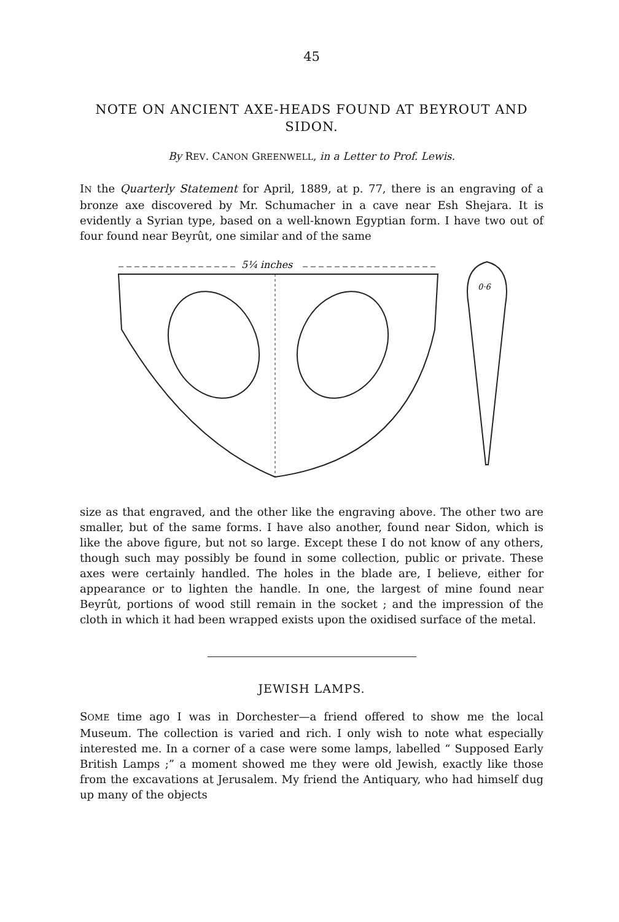45
NOTE ON ANCIENT AXE-HEADS FOUND AT BEYROUT AND SIDON.
By REV. CANON GREENWELL, in a Letter to Prof. Lewis.
IN the Quarterly Statement for April, 1889, at p. 77, there is an engraving of a bronze axe discovered by Mr. Schumacher in a cave near Esh Shejara. It is evidently a Syrian type, based on a well-known Egyptian form. I have two out of four found near Beyrût, one similar and of the same
5¼ inches
0·6
size as that engraved, and the other like the engraving above. The other two are smaller, but of the same forms. I have also another, found near Sidon, which is like the above figure, but not so large. Except these I do not know of any others, though such may possibly be found in some collection, public or private. These axes were certainly handled. The holes in the blade are, I believe, either for appearance or to lighten the handle. In one, the largest of mine found near Beyrût, portions of wood still remain in the socket ; and the impression of the cloth in which it had been wrapped exists upon the oxidised surface of the metal.
JEWISH LAMPS.
SOME time ago I was in Dorchester—a friend offered to show me the local Museum. The collection is varied and rich. I only wish to note what especially interested me. In a corner of a case were some lamps, labelled “ Supposed Early British Lamps ;” a moment showed me they were old Jewish, exactly like those from the excavations at Jerusalem. My friend the Antiquary, who had himself dug up many of the objects